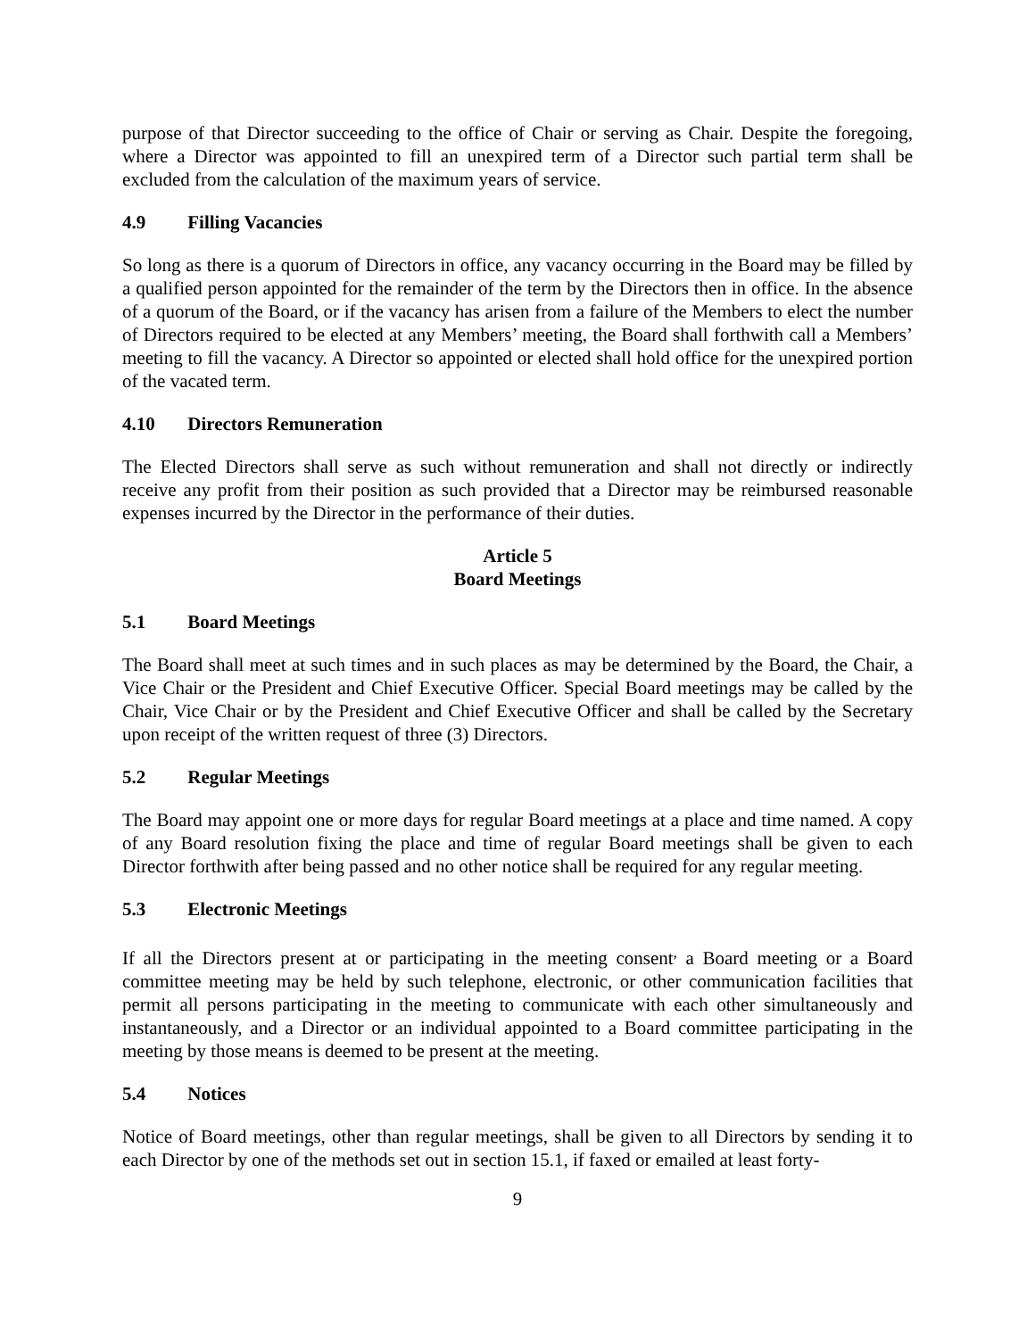purpose of that Director succeeding to the office of Chair or serving as Chair. Despite the foregoing, where a Director was appointed to fill an unexpired term of a Director such partial term shall be excluded from the calculation of the maximum years of service.
4.9 Filling Vacancies
So long as there is a quorum of Directors in office, any vacancy occurring in the Board may be filled by a qualified person appointed for the remainder of the term by the Directors then in office. In the absence of a quorum of the Board, or if the vacancy has arisen from a failure of the Members to elect the number of Directors required to be elected at any Members’ meeting, the Board shall forthwith call a Members’ meeting to fill the vacancy. A Director so appointed or elected shall hold office for the unexpired portion of the vacated term.
4.10 Directors Remuneration
The Elected Directors shall serve as such without remuneration and shall not directly or indirectly receive any profit from their position as such provided that a Director may be reimbursed reasonable expenses incurred by the Director in the performance of their duties.
Article 5
Board Meetings
5.1 Board Meetings
The Board shall meet at such times and in such places as may be determined by the Board, the Chair, a Vice Chair or the President and Chief Executive Officer. Special Board meetings may be called by the Chair, Vice Chair or by the President and Chief Executive Officer and shall be called by the Secretary upon receipt of the written request of three (3) Directors.
5.2 Regular Meetings
The Board may appoint one or more days for regular Board meetings at a place and time named. A copy of any Board resolution fixing the place and time of regular Board meetings shall be given to each Director forthwith after being passed and no other notice shall be required for any regular meeting.
5.3 Electronic Meetings
If all the Directors present at or participating in the meeting consent<sup>,</sup> a Board meeting or a Board committee meeting may be held by such telephone, electronic, or other communication facilities that permit all persons participating in the meeting to communicate with each other simultaneously and instantaneously, and a Director or an individual appointed to a Board committee participating in the meeting by those means is deemed to be present at the meeting.
5.4 Notices
Notice of Board meetings, other than regular meetings, shall be given to all Directors by sending it to each Director by one of the methods set out in section 15.1, if faxed or emailed at least forty-
9